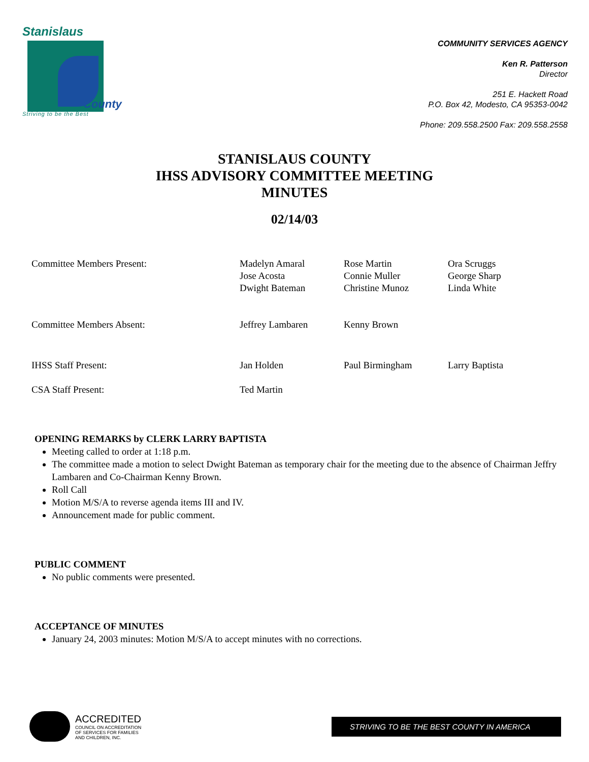Stanislaus
County
Striving to be the Best
COMMUNITY SERVICES AGENCY
Ken R. Patterson
Director
251 E. Hackett Road
P.O. Box 42, Modesto, CA 95353-0042
Phone: 209.558.2500 Fax: 209.558.2558
STANISLAUS COUNTY
IHSS ADVISORY COMMITTEE MEETING
MINUTES
02/14/03
| Committee Members Present: | Madelyn Amaral Jose Acosta Dwight Bateman | Rose Martin Connie Muller Christine Munoz | Ora Scruggs George Sharp Linda White |
| Committee Members Absent: | Jeffrey Lambaren | Kenny Brown | |
| IHSS Staff Present: | Jan Holden | Paul Birmingham | Larry Baptista |
| CSA Staff Present: | Ted Martin | | |
OPENING REMARKS by CLERK LARRY BAPTISTA
Meeting called to order at 1:18 p.m.
The committee made a motion to select Dwight Bateman as temporary chair for the meeting due to the absence of Chairman Jeffry Lambaren and Co-Chairman Kenny Brown.
Roll Call
Motion M/S/A to reverse agenda items III and IV.
Announcement made for public comment.
PUBLIC COMMENT
No public comments were presented.
ACCEPTANCE OF MINUTES
January 24, 2003 minutes: Motion M/S/A to accept minutes with no corrections.
ACCREDITED
COUNCIL ON ACCREDITATION
OF SERVICES FOR FAMILIES
AND CHILDREN, INC.
STRIVING TO BE THE BEST COUNTY IN AMERICA